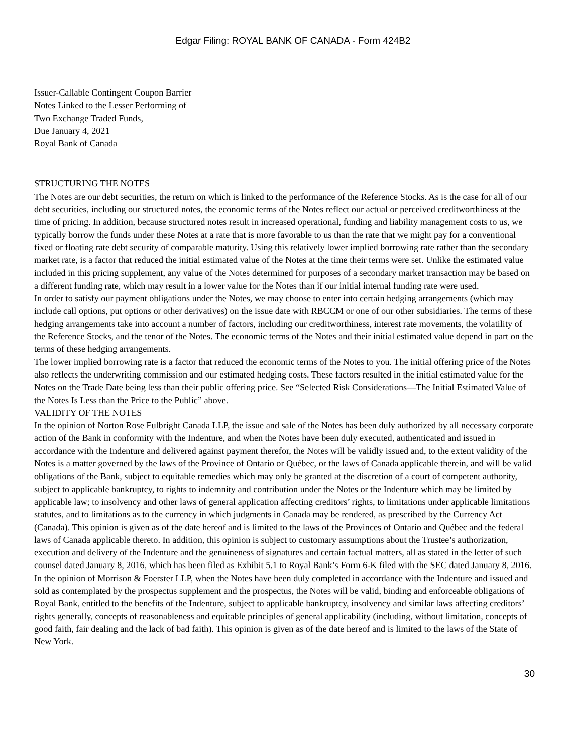Edgar Filing: ROYAL BANK OF CANADA - Form 424B2
Issuer-Callable Contingent Coupon Barrier
Notes Linked to the Lesser Performing of
Two Exchange Traded Funds,
Due January 4, 2021
Royal Bank of Canada
STRUCTURING THE NOTES
The Notes are our debt securities, the return on which is linked to the performance of the Reference Stocks. As is the case for all of our debt securities, including our structured notes, the economic terms of the Notes reflect our actual or perceived creditworthiness at the time of pricing. In addition, because structured notes result in increased operational, funding and liability management costs to us, we typically borrow the funds under these Notes at a rate that is more favorable to us than the rate that we might pay for a conventional fixed or floating rate debt security of comparable maturity. Using this relatively lower implied borrowing rate rather than the secondary market rate, is a factor that reduced the initial estimated value of the Notes at the time their terms were set. Unlike the estimated value included in this pricing supplement, any value of the Notes determined for purposes of a secondary market transaction may be based on a different funding rate, which may result in a lower value for the Notes than if our initial internal funding rate were used.
In order to satisfy our payment obligations under the Notes, we may choose to enter into certain hedging arrangements (which may include call options, put options or other derivatives) on the issue date with RBCCM or one of our other subsidiaries. The terms of these hedging arrangements take into account a number of factors, including our creditworthiness, interest rate movements, the volatility of the Reference Stocks, and the tenor of the Notes. The economic terms of the Notes and their initial estimated value depend in part on the terms of these hedging arrangements.
The lower implied borrowing rate is a factor that reduced the economic terms of the Notes to you. The initial offering price of the Notes also reflects the underwriting commission and our estimated hedging costs. These factors resulted in the initial estimated value for the Notes on the Trade Date being less than their public offering price. See “Selected Risk Considerations—The Initial Estimated Value of the Notes Is Less than the Price to the Public” above.
VALIDITY OF THE NOTES
In the opinion of Norton Rose Fulbright Canada LLP, the issue and sale of the Notes has been duly authorized by all necessary corporate action of the Bank in conformity with the Indenture, and when the Notes have been duly executed, authenticated and issued in accordance with the Indenture and delivered against payment therefor, the Notes will be validly issued and, to the extent validity of the Notes is a matter governed by the laws of the Province of Ontario or Québec, or the laws of Canada applicable therein, and will be valid obligations of the Bank, subject to equitable remedies which may only be granted at the discretion of a court of competent authority, subject to applicable bankruptcy, to rights to indemnity and contribution under the Notes or the Indenture which may be limited by applicable law; to insolvency and other laws of general application affecting creditors’ rights, to limitations under applicable limitations statutes, and to limitations as to the currency in which judgments in Canada may be rendered, as prescribed by the Currency Act (Canada). This opinion is given as of the date hereof and is limited to the laws of the Provinces of Ontario and Québec and the federal laws of Canada applicable thereto. In addition, this opinion is subject to customary assumptions about the Trustee’s authorization, execution and delivery of the Indenture and the genuineness of signatures and certain factual matters, all as stated in the letter of such counsel dated January 8, 2016, which has been filed as Exhibit 5.1 to Royal Bank’s Form 6-K filed with the SEC dated January 8, 2016.
In the opinion of Morrison & Foerster LLP, when the Notes have been duly completed in accordance with the Indenture and issued and sold as contemplated by the prospectus supplement and the prospectus, the Notes will be valid, binding and enforceable obligations of Royal Bank, entitled to the benefits of the Indenture, subject to applicable bankruptcy, insolvency and similar laws affecting creditors’ rights generally, concepts of reasonableness and equitable principles of general applicability (including, without limitation, concepts of good faith, fair dealing and the lack of bad faith). This opinion is given as of the date hereof and is limited to the laws of the State of New York.
30